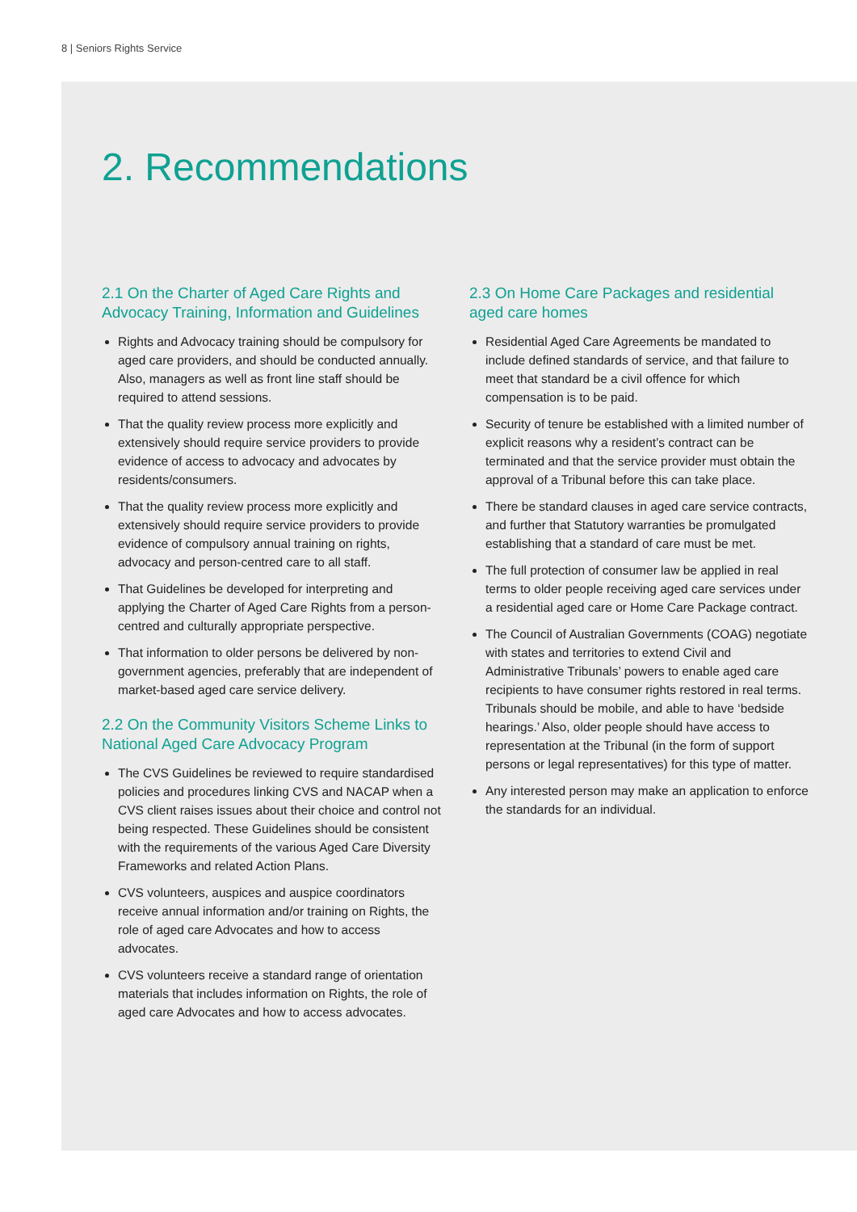8 | Seniors Rights Service
2. Recommendations
2.1 On the Charter of Aged Care Rights and Advocacy Training, Information and Guidelines
Rights and Advocacy training should be compulsory for aged care providers, and should be conducted annually. Also, managers as well as front line staff should be required to attend sessions.
That the quality review process more explicitly and extensively should require service providers to provide evidence of access to advocacy and advocates by residents/consumers.
That the quality review process more explicitly and extensively should require service providers to provide evidence of compulsory annual training on rights, advocacy and person-centred care to all staff.
That Guidelines be developed for interpreting and applying the Charter of Aged Care Rights from a person-centred and culturally appropriate perspective.
That information to older persons be delivered by non-government agencies, preferably that are independent of market-based aged care service delivery.
2.2 On the Community Visitors Scheme Links to National Aged Care Advocacy Program
The CVS Guidelines be reviewed to require standardised policies and procedures linking CVS and NACAP when a CVS client raises issues about their choice and control not being respected. These Guidelines should be consistent with the requirements of the various Aged Care Diversity Frameworks and related Action Plans.
CVS volunteers, auspices and auspice coordinators receive annual information and/or training on Rights, the role of aged care Advocates and how to access advocates.
CVS volunteers receive a standard range of orientation materials that includes information on Rights, the role of aged care Advocates and how to access advocates.
2.3 On Home Care Packages and residential aged care homes
Residential Aged Care Agreements be mandated to include defined standards of service, and that failure to meet that standard be a civil offence for which compensation is to be paid.
Security of tenure be established with a limited number of explicit reasons why a resident’s contract can be terminated and that the service provider must obtain the approval of a Tribunal before this can take place.
There be standard clauses in aged care service contracts, and further that Statutory warranties be promulgated establishing that a standard of care must be met.
The full protection of consumer law be applied in real terms to older people receiving aged care services under a residential aged care or Home Care Package contract.
The Council of Australian Governments (COAG) negotiate with states and territories to extend Civil and Administrative Tribunals’ powers to enable aged care recipients to have consumer rights restored in real terms. Tribunals should be mobile, and able to have ‘bedside hearings.’ Also, older people should have access to representation at the Tribunal (in the form of support persons or legal representatives) for this type of matter.
Any interested person may make an application to enforce the standards for an individual.